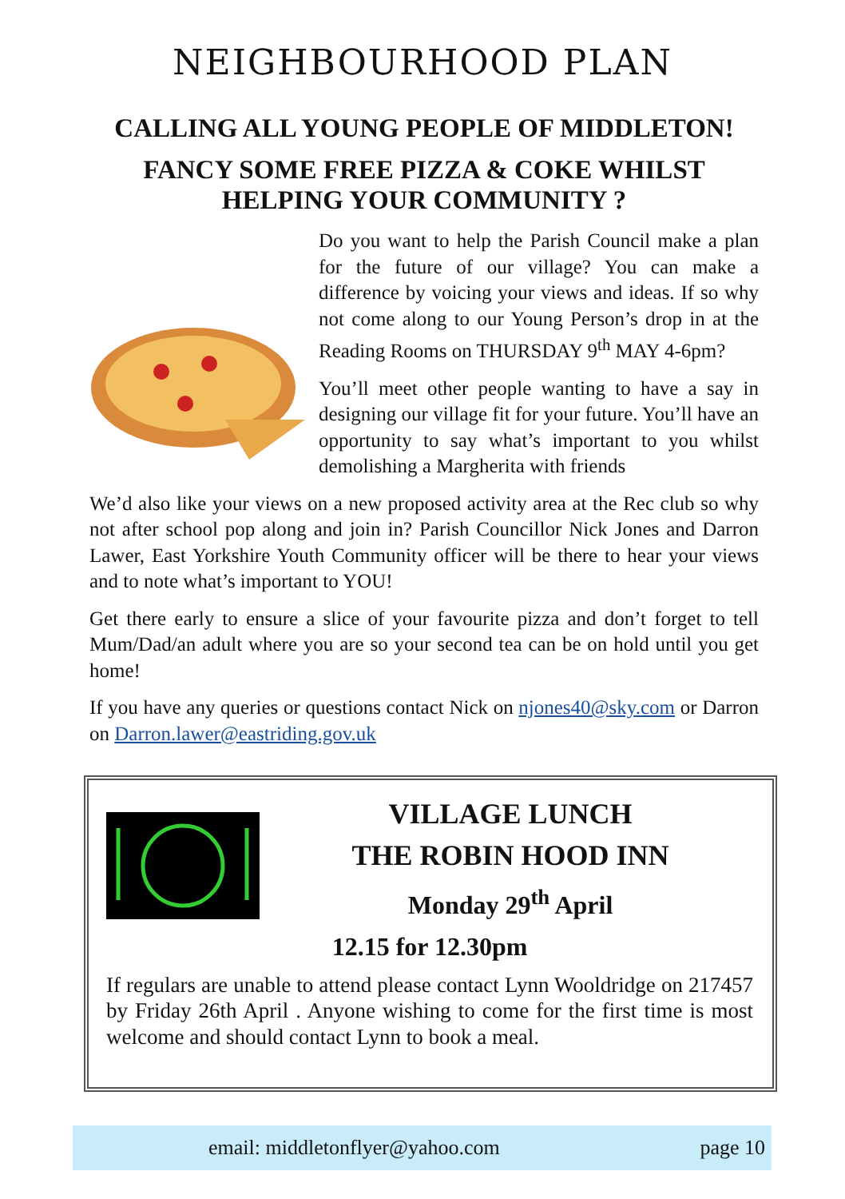NEIGHBOURHOOD PLAN
CALLING ALL YOUNG PEOPLE OF MIDDLETON!
FANCY SOME FREE PIZZA & COKE WHILST HELPING YOUR COMMUNITY ?
Do you want to help the Parish Council make a plan for the future of our village? You can make a difference by voicing your views and ideas. If so why not come along to our Young Person’s drop in at the Reading Rooms on THURSDAY 9<sup>th</sup> MAY 4-6pm?
You’ll meet other people wanting to have a say in designing our village fit for your future. You’ll have an opportunity to say what’s important to you whilst demolishing a Margherita with friends
We’d also like your views on a new proposed activity area at the Rec club so why not after school pop along and join in? Parish Councillor Nick Jones and Darron Lawer, East Yorkshire Youth Community officer will be there to hear your views and to note what’s important to YOU!
Get there early to ensure a slice of your favourite pizza and don’t forget to tell Mum/Dad/an adult where you are so your second tea can be on hold until you get home!
If you have any queries or questions contact Nick on njones40@sky.com or Darron on Darron.lawer@eastriding.gov.uk
VILLAGE LUNCH
THE ROBIN HOOD INN
Monday 29<sup>th</sup> April
12.15 for 12.30pm
If regulars are unable to attend please contact Lynn Wooldridge on 217457 by Friday 26th April . Anyone wishing to come for the first time is most welcome and should contact Lynn to book a meal.
email: middletonflyer@yahoo.com page 10